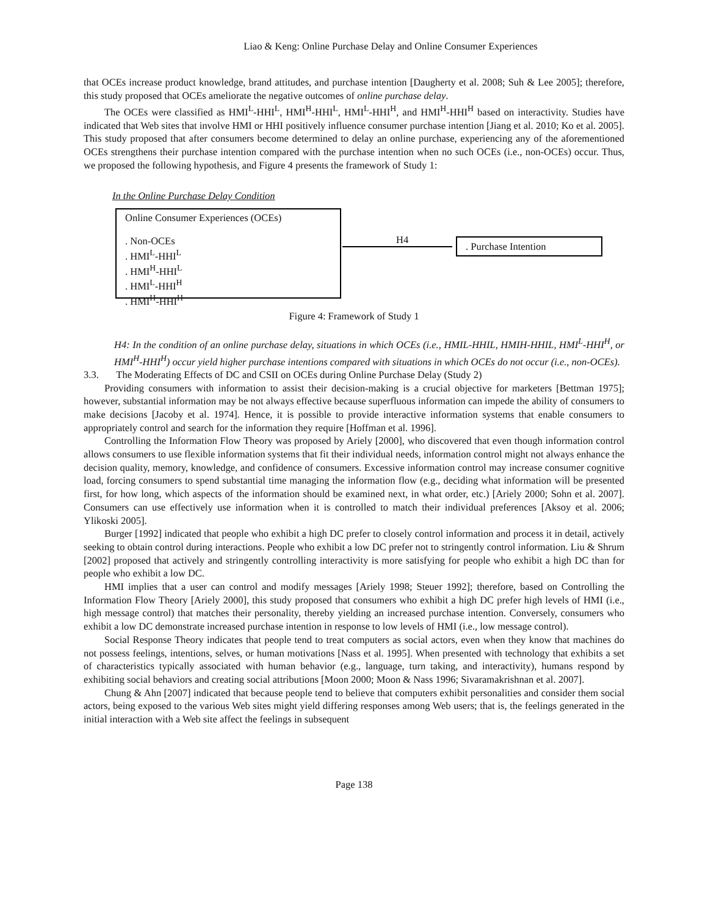Liao & Keng: Online Purchase Delay and Online Consumer Experiences
that OCEs increase product knowledge, brand attitudes, and purchase intention [Daugherty et al. 2008; Suh & Lee 2005]; therefore, this study proposed that OCEs ameliorate the negative outcomes of online purchase delay.
The OCEs were classified as HMI<sup>L</sup>-HHI<sup>L</sup>, HMI<sup>H</sup>-HHI<sup>L</sup>, HMI<sup>L</sup>-HHI<sup>H</sup>, and HMI<sup>H</sup>-HHI<sup>H</sup> based on interactivity. Studies have indicated that Web sites that involve HMI or HHI positively influence consumer purchase intention [Jiang et al. 2010; Ko et al. 2005]. This study proposed that after consumers become determined to delay an online purchase, experiencing any of the aforementioned OCEs strengthens their purchase intention compared with the purchase intention when no such OCEs (i.e., non-OCEs) occur. Thus, we proposed the following hypothesis, and Figure 4 presents the framework of Study 1:
In the Online Purchase Delay Condition
Online Consumer Experiences (OCEs)
. Non-OCEs
. HMI<sup>L</sup>-HHI<sup>L</sup>
. HMI<sup>H</sup>-HHI<sup>L</sup>
. HMI<sup>L</sup>-HHI<sup>H</sup>
. HMI<sup>H</sup>-HHI<sup>H</sup>
H4 . Purchase Intention
Figure 4: Framework of Study 1
H4: In the condition of an online purchase delay, situations in which OCEs (i.e., HMIL-HHIL, HMIH-HHIL, HMI<sup>L</sup>-HHI<sup>H</sup>, or HMI<sup>H</sup>-HHI<sup>H</sup>) occur yield higher purchase intentions compared with situations in which OCEs do not occur (i.e., non-OCEs).
3.3. The Moderating Effects of DC and CSII on OCEs during Online Purchase Delay (Study 2)
Providing consumers with information to assist their decision-making is a crucial objective for marketers [Bettman 1975]; however, substantial information may be not always effective because superfluous information can impede the ability of consumers to make decisions [Jacoby et al. 1974]. Hence, it is possible to provide interactive information systems that enable consumers to appropriately control and search for the information they require [Hoffman et al. 1996].
Controlling the Information Flow Theory was proposed by Ariely [2000], who discovered that even though information control allows consumers to use flexible information systems that fit their individual needs, information control might not always enhance the decision quality, memory, knowledge, and confidence of consumers. Excessive information control may increase consumer cognitive load, forcing consumers to spend substantial time managing the information flow (e.g., deciding what information will be presented first, for how long, which aspects of the information should be examined next, in what order, etc.) [Ariely 2000; Sohn et al. 2007]. Consumers can use effectively use information when it is controlled to match their individual preferences [Aksoy et al. 2006; Ylikoski 2005].
Burger [1992] indicated that people who exhibit a high DC prefer to closely control information and process it in detail, actively seeking to obtain control during interactions. People who exhibit a low DC prefer not to stringently control information. Liu & Shrum [2002] proposed that actively and stringently controlling interactivity is more satisfying for people who exhibit a high DC than for people who exhibit a low DC.
HMI implies that a user can control and modify messages [Ariely 1998; Steuer 1992]; therefore, based on Controlling the Information Flow Theory [Ariely 2000], this study proposed that consumers who exhibit a high DC prefer high levels of HMI (i.e., high message control) that matches their personality, thereby yielding an increased purchase intention. Conversely, consumers who exhibit a low DC demonstrate increased purchase intention in response to low levels of HMI (i.e., low message control).
Social Response Theory indicates that people tend to treat computers as social actors, even when they know that machines do not possess feelings, intentions, selves, or human motivations [Nass et al. 1995]. When presented with technology that exhibits a set of characteristics typically associated with human behavior (e.g., language, turn taking, and interactivity), humans respond by exhibiting social behaviors and creating social attributions [Moon 2000; Moon & Nass 1996; Sivaramakrishnan et al. 2007].
Chung & Ahn [2007] indicated that because people tend to believe that computers exhibit personalities and consider them social actors, being exposed to the various Web sites might yield differing responses among Web users; that is, the feelings generated in the initial interaction with a Web site affect the feelings in subsequent
Page 138